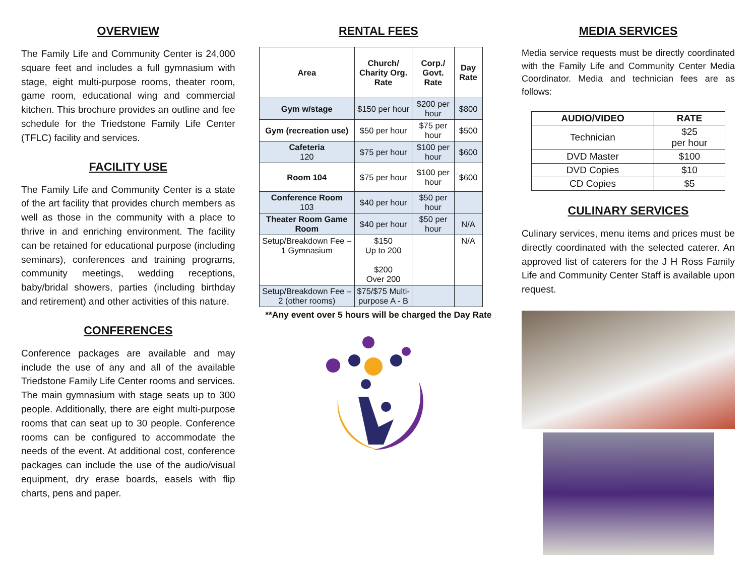OVERVIEW
The Family Life and Community Center is 24,000 square feet and includes a full gymnasium with stage, eight multi-purpose rooms, theater room, game room, educational wing and commercial kitchen. This brochure provides an outline and fee schedule for the Triedstone Family Life Center (TFLC) facility and services.
FACILITY USE
The Family Life and Community Center is a state of the art facility that provides church members as well as those in the community with a place to thrive in and enriching environment. The facility can be retained for educational purpose (including seminars), conferences and training programs, community meetings, wedding receptions, baby/bridal showers, parties (including birthday and retirement) and other activities of this nature.
CONFERENCES
Conference packages are available and may include the use of any and all of the available Triedstone Family Life Center rooms and services. The main gymnasium with stage seats up to 300 people. Additionally, there are eight multi-purpose rooms that can seat up to 30 people. Conference rooms can be configured to accommodate the needs of the event. At additional cost, conference packages can include the use of the audio/visual equipment, dry erase boards, easels with flip charts, pens and paper.
RENTAL FEES
| Area | Church/ Charity Org. Rate | Corp./ Govt. Rate | Day Rate |
| --- | --- | --- | --- |
| Gym w/stage | $150 per hour | $200 per hour | $800 |
| Gym (recreation use) | $50 per hour | $75 per hour | $500 |
| Cafeteria 120 | $75 per hour | $100 per hour | $600 |
| Room 104 | $75 per hour | $100 per hour | $600 |
| Conference Room 103 | $40 per hour | $50 per hour | |
| Theater Room Game Room | $40 per hour | $50 per hour | N/A |
| Setup/Breakdown Fee – 1 Gymnasium | $150 Up to 200 $200 Over 200 | | N/A |
| Setup/Breakdown Fee – 2 (other rooms) | $75/$75 Multi-purpose A - B | | |
**Any event over 5 hours will be charged the Day Rate
MEDIA SERVICES
Media service requests must be directly coordinated with the Family Life and Community Center Media Coordinator. Media and technician fees are as follows:
| AUDIO/VIDEO | RATE |
| --- | --- |
| Technician | $25 per hour |
| DVD Master | $100 |
| DVD Copies | $10 |
| CD Copies | $5 |
CULINARY SERVICES
Culinary services, menu items and prices must be directly coordinated with the selected caterer. An approved list of caterers for the J H Ross Family Life and Community Center Staff is available upon request.